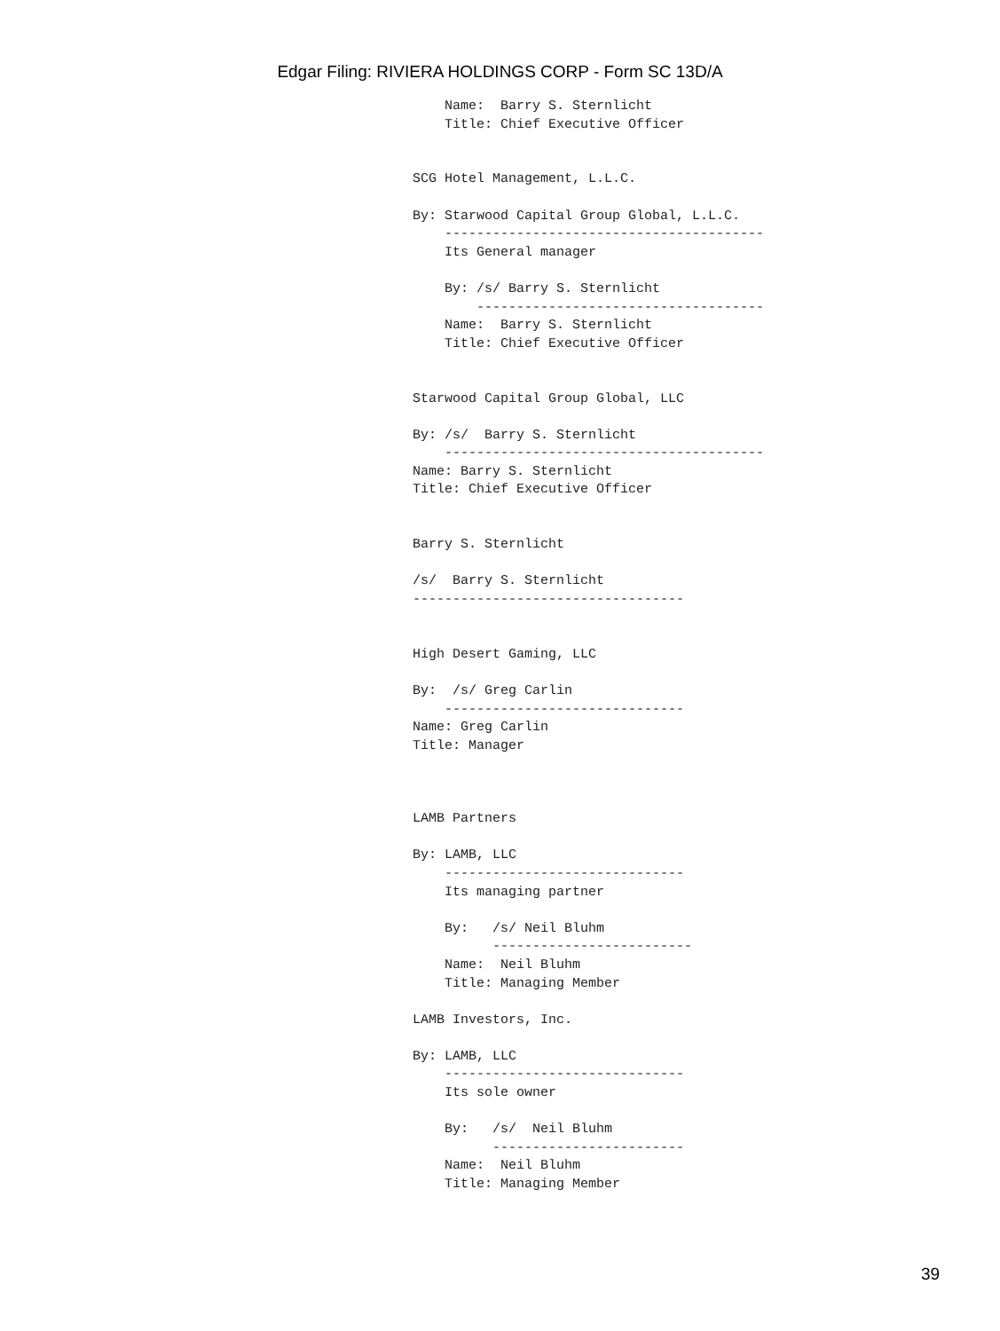Edgar Filing: RIVIERA HOLDINGS CORP - Form SC 13D/A
    Name:  Barry S. Sternlicht
    Title: Chief Executive Officer


SCG Hotel Management, L.L.C.

By: Starwood Capital Group Global, L.L.C.
    ----------------------------------------
    Its General manager

    By: /s/ Barry S. Sternlicht
        ------------------------------------
    Name:  Barry S. Sternlicht
    Title: Chief Executive Officer


Starwood Capital Group Global, LLC

By: /s/  Barry S. Sternlicht
    ----------------------------------------
Name: Barry S. Sternlicht
Title: Chief Executive Officer


Barry S. Sternlicht

/s/  Barry S. Sternlicht
----------------------------------


High Desert Gaming, LLC

By:  /s/ Greg Carlin
    ------------------------------
Name: Greg Carlin
Title: Manager



LAMB Partners

By: LAMB, LLC
    ------------------------------
    Its managing partner

    By:   /s/ Neil Bluhm
          -------------------------
    Name:  Neil Bluhm
    Title: Managing Member

LAMB Investors, Inc.

By: LAMB, LLC
    ------------------------------
    Its sole owner

    By:   /s/  Neil Bluhm
          ------------------------
    Name:  Neil Bluhm
    Title: Managing Member
39